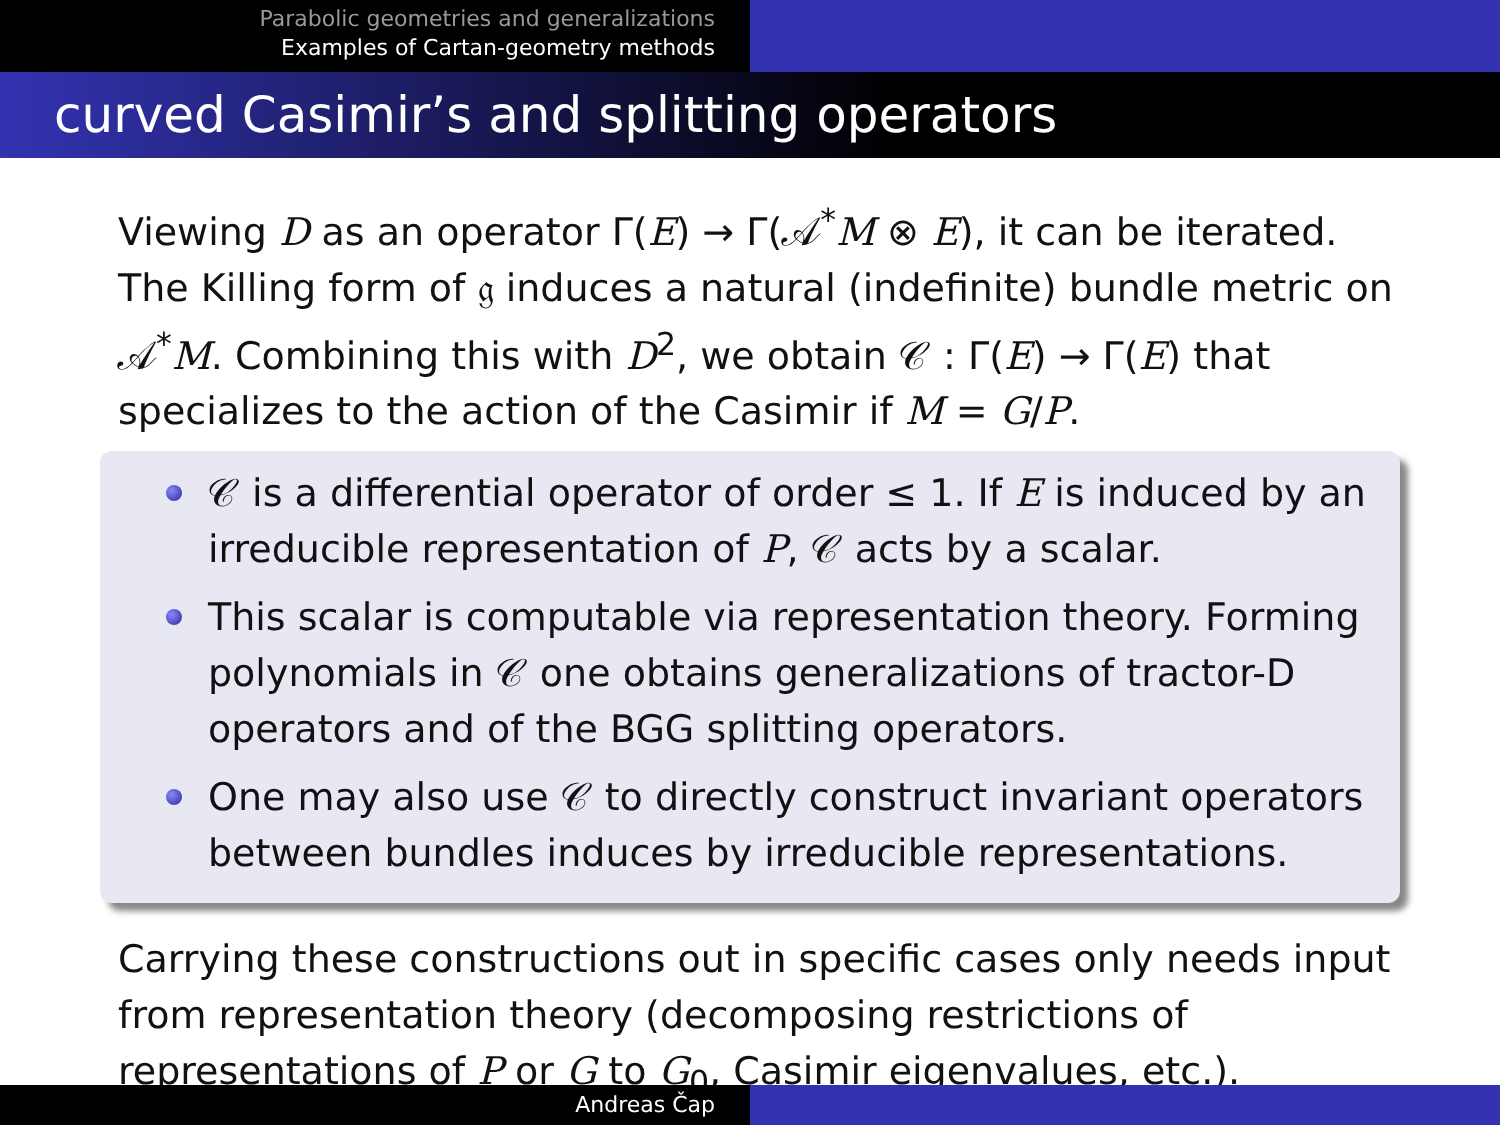Parabolic geometries and generalizations
Examples of Cartan-geometry methods
curved Casimir’s and splitting operators
Viewing D as an operator Γ(E) → Γ(𝒜<sup>*</sup>M ⊗ E), it can be iterated. The Killing form of 𝔤 induces a natural (indefinite) bundle metric on 𝒜<sup>*</sup>M. Combining this with D<sup>2</sup>, we obtain 𝒞 : Γ(E) → Γ(E) that specializes to the action of the Casimir if M = G/P.
𝒞 is a differential operator of order ≤ 1. If E is induced by an irreducible representation of P, 𝒞 acts by a scalar.
This scalar is computable via representation theory. Forming polynomials in 𝒞 one obtains generalizations of tractor-D operators and of the BGG splitting operators.
One may also use 𝒞 to directly construct invariant operators between bundles induces by irreducible representations.
Carrying these constructions out in specific cases only needs input from representation theory (decomposing restrictions of representations of P or G to G<sub>0</sub>, Casimir eigenvalues, etc.).
Andreas Čap